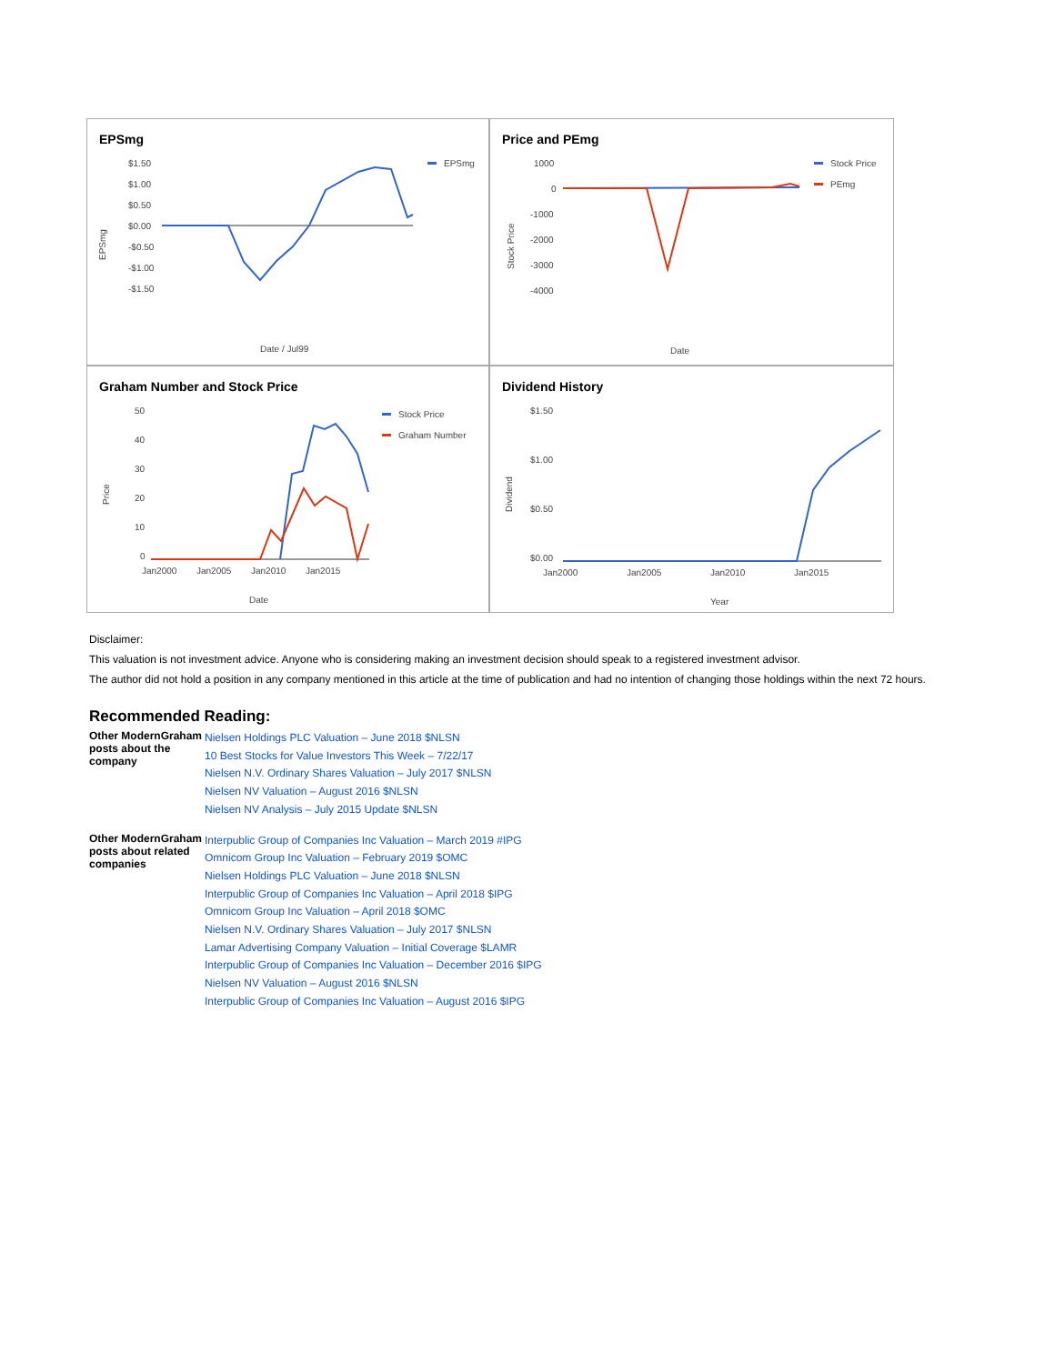EPSmg
$1.50
$1.00
$0.50
$0.00
-$0.50
-$1.00
-$1.50
EPSmg
Date / Jul99
EPSmg
Price and PEmg
1000
0
-1000
-2000
-3000
-4000
Stock Price
PEmg
Date
Stock Price
Graham Number and Stock Price
50
40
30
20
10
0
Jan2000
Jan2005
Jan2010
Jan2015
Stock Price
Graham Number
Date
Price
Dividend History
$1.50
$1.00
$0.50
$0.00
Jan2000
Jan2005
Jan2010
Jan2015
Year
Dividend
Disclaimer:
This valuation is not investment advice. Anyone who is considering making an investment decision should speak to a registered investment advisor.
The author did not hold a position in any company mentioned in this article at the time of publication and had no intention of changing those holdings within the next 72 hours.
Recommended Reading:
| Other ModernGraham posts about the company | Nielsen Holdings PLC Valuation – June 2018 $NLSN 10 Best Stocks for Value Investors This Week – 7/22/17 Nielsen N.V. Ordinary Shares Valuation – July 2017 $NLSN Nielsen NV Valuation – August 2016 $NLSN Nielsen NV Analysis – July 2015 Update $NLSN |
| Other ModernGraham posts about related companies | Interpublic Group of Companies Inc Valuation – March 2019 #IPG Omnicom Group Inc Valuation – February 2019 $OMC Nielsen Holdings PLC Valuation – June 2018 $NLSN Interpublic Group of Companies Inc Valuation – April 2018 $IPG Omnicom Group Inc Valuation – April 2018 $OMC Nielsen N.V. Ordinary Shares Valuation – July 2017 $NLSN Lamar Advertising Company Valuation – Initial Coverage $LAMR Interpublic Group of Companies Inc Valuation – December 2016 $IPG Nielsen NV Valuation – August 2016 $NLSN Interpublic Group of Companies Inc Valuation – August 2016 $IPG |